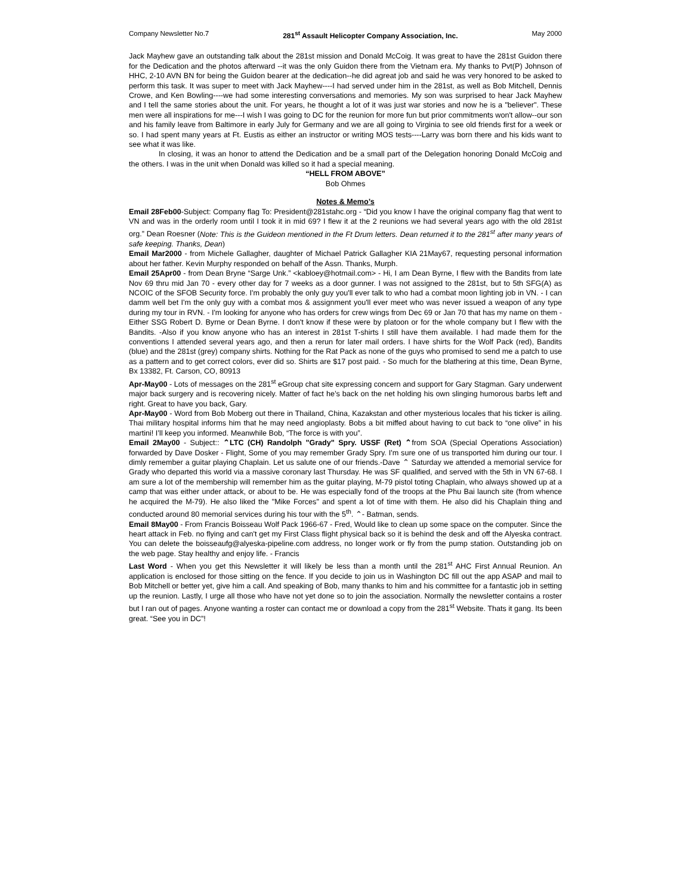Company Newsletter No.7 281<sup>st</sup> Assault Helicopter Company Association, Inc. May 2000
Jack Mayhew gave an outstanding talk about the 281st mission and Donald McCoig. It was great to have the 281st Guidon there for the Dedication and the photos afterward --it was the only Guidon there from the Vietnam era. My thanks to Pvt(P) Johnson of HHC, 2-10 AVN BN for being the Guidon bearer at the dedication--he did agreat job and said he was very honored to be asked to perform this task. It was super to meet with Jack Mayhew----I had served under him in the 281st, as well as Bob Mitchell, Dennis Crowe, and Ken Bowling----we had some interesting conversations and memories. My son was surprised to hear Jack Mayhew and I tell the same stories about the unit. For years, he thought a lot of it was just war stories and now he is a "believer". These men were all inspirations for me---I wish I was going to DC for the reunion for more fun but prior commitments won't allow--our son and his family leave from Baltimore in early July for Germany and we are all going to Virginia to see old friends first for a week or so. I had spent many years at Ft. Eustis as either an instructor or writing MOS tests----Larry was born there and his kids want to see what it was like.
In closing, it was an honor to attend the Dedication and be a small part of the Delegation honoring Donald McCoig and the others. I was in the unit when Donald was killed so it had a special meaning.
“HELL FROM ABOVE”
Bob Ohmes
Notes & Memo’s
Email 28Feb00-Subject: Company flag To: President@281stahc.org - “Did you know I have the original company flag that went to VN and was in the orderly room until I took it in mid 69? I flew it at the 2 reunions we had several years ago with the old 281st org.” Dean Roesner (Note: This is the Guideon mentioned in the Ft Drum letters. Dean returned it to the 281<sup>st</sup> after many years of safe keeping. Thanks, Dean)
Email Mar2000 - from Michele Gallagher, daughter of Michael Patrick Gallagher KIA 21May67, requesting personal information about her father. Kevin Murphy responded on behalf of the Assn. Thanks, Murph.
Email 25Apr00 - from Dean Bryne “Sarge Unk.” <kabloey@hotmail.com> - Hi, I am Dean Byrne, I flew with the Bandits from late Nov 69 thru mid Jan 70 - every other day for 7 weeks as a door gunner. I was not assigned to the 281st, but to 5th SFG(A) as NCOIC of the SFOB Security force. I'm probably the only guy you'll ever talk to who had a combat moon lighting job in VN. - I can damm well bet I'm the only guy with a combat mos & assignment you'll ever meet who was never issued a weapon of any type during my tour in RVN. - I'm looking for anyone who has orders for crew wings from Dec 69 or Jan 70 that has my name on them - Either SSG Robert D. Byrne or Dean Byrne. I don't know if these were by platoon or for the whole company but I flew with the Bandits. -Also if you know anyone who has an interest in 281st T-shirts I still have them available. I had made them for the conventions I attended several years ago, and then a rerun for later mail orders. I have shirts for the Wolf Pack (red), Bandits (blue) and the 281st (grey) company shirts. Nothing for the Rat Pack as none of the guys who promised to send me a patch to use as a pattern and to get correct colors, ever did so. Shirts are $17 post paid. - So much for the blathering at this time, Dean Byrne, Bx 13382, Ft. Carson, CO, 80913
Apr-May00 - Lots of messages on the 281<sup>st</sup> eGroup chat site expressing concern and support for Gary Stagman. Gary underwent major back surgery and is recovering nicely. Matter of fact he’s back on the net holding his own slinging humorous barbs left and right. Great to have you back, Gary.
Apr-May00 - Word from Bob Moberg out there in Thailand, China, Kazakstan and other mysterious locales that his ticker is ailing. Thai military hospital informs him that he may need angioplasty. Bobs a bit miffed about having to cut back to “one olive” in his martini! I’ll keep you informed. Meanwhile Bob, “The force is with you”.
Email 2May00 - Subject:: ⌃LTC (CH) Randolph "Grady" Spry. USSF (Ret) ⌃from SOA (Special Operations Association) forwarded by Dave Dosker - Flight, Some of you may remember Grady Spry. I'm sure one of us transported him during our tour. I dimly remember a guitar playing Chaplain. Let us salute one of our friends.-Dave ⌃ Saturday we attended a memorial service for Grady who departed this world via a massive coronary last Thursday. He was SF qualified, and served with the 5th in VN 67-68. I am sure a lot of the membership will remember him as the guitar playing, M-79 pistol toting Chaplain, who always showed up at a camp that was either under attack, or about to be. He was especially fond of the troops at the Phu Bai launch site (from whence he acquired the M-79). He also liked the "Mike Forces" and spent a lot of time with them. He also did his Chaplain thing and conducted around 80 memorial services during his tour with the 5<sup>th</sup>. ⌃- Batman, sends.
Email 8May00 - From Francis Boisseau Wolf Pack 1966-67 - Fred, Would like to clean up some space on the computer. Since the heart attack in Feb. no flying and can't get my First Class flight physical back so it is behind the desk and off the Alyeska contract. You can delete the boisseaufg@alyeska-pipeline.com address, no longer work or fly from the pump station. Outstanding job on the web page. Stay healthy and enjoy life. - Francis
Last Word - When you get this Newsletter it will likely be less than a month until the 281<sup>st</sup> AHC First Annual Reunion. An application is enclosed for those sitting on the fence. If you decide to join us in Washington DC fill out the app ASAP and mail to Bob Mitchell or better yet, give him a call. And speaking of Bob, many thanks to him and his committee for a fantastic job in setting up the reunion. Lastly, I urge all those who have not yet done so to join the association. Normally the newsletter contains a roster but I ran out of pages. Anyone wanting a roster can contact me or download a copy from the 281<sup>st</sup> Website. Thats it gang. Its been great. “See you in DC”!